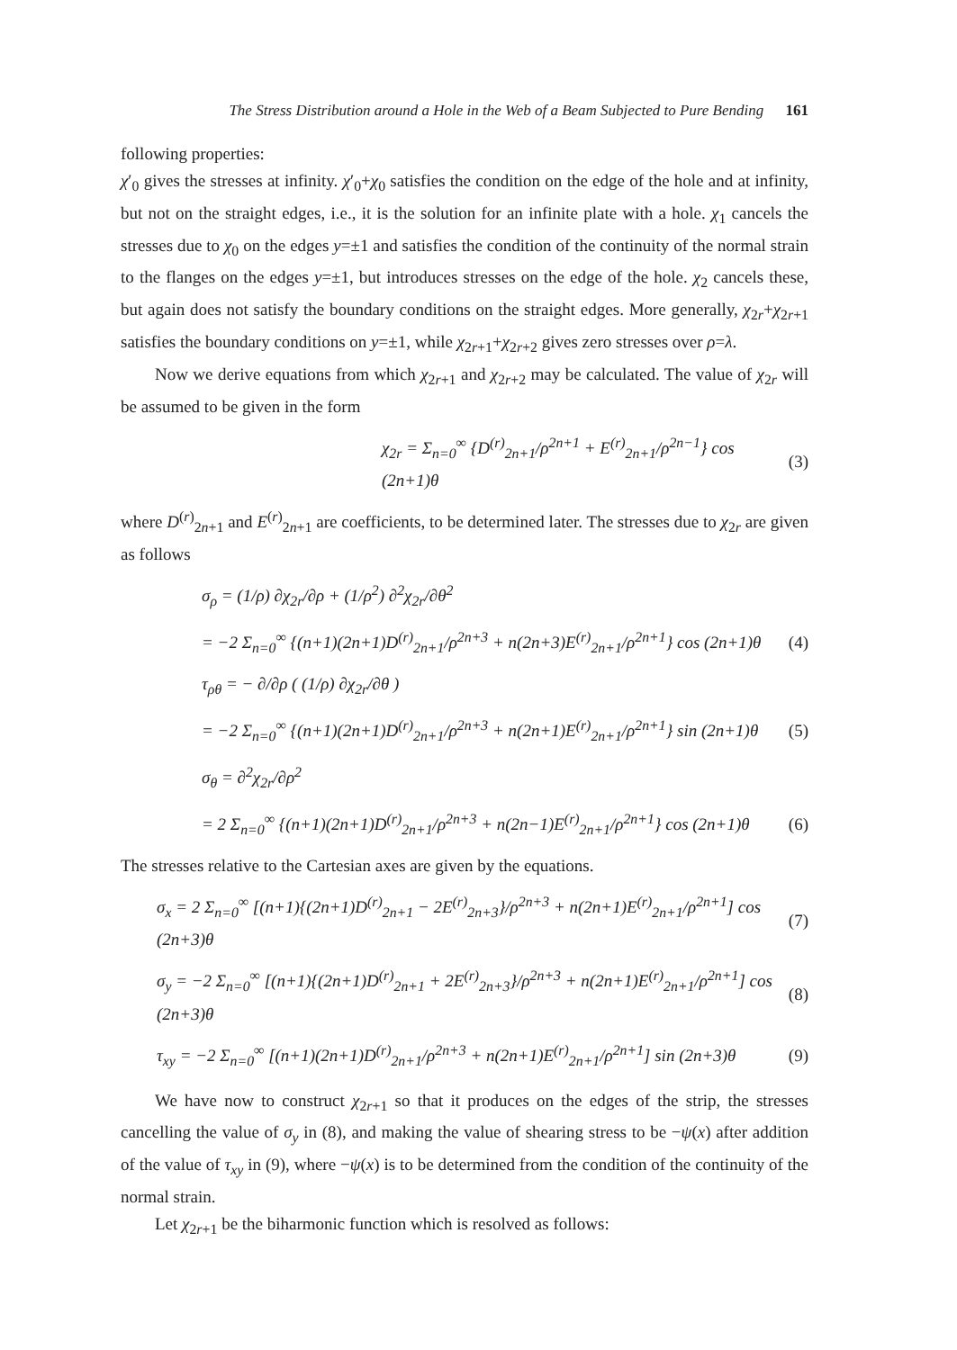The Stress Distribution around a Hole in the Web of a Beam Subjected to Pure Bending 161
following properties:
χ′<sub>0</sub> gives the stresses at infinity. χ′<sub>0</sub>+χ<sub>0</sub> satisfies the condition on the edge of the hole and at infinity, but not on the straight edges, i.e., it is the solution for an infinite plate with a hole. χ<sub>1</sub> cancels the stresses due to χ<sub>0</sub> on the edges y=±1 and satisfies the condition of the continuity of the normal strain to the flanges on the edges y=±1, but introduces stresses on the edge of the hole. χ<sub>2</sub> cancels these, but again does not satisfy the boundary conditions on the straight edges. More generally, χ<sub>2r</sub>+χ<sub>2r+1</sub> satisfies the boundary conditions on y=±1, while χ<sub>2r+1</sub>+χ<sub>2r+2</sub> gives zero stresses over ρ=λ.
Now we derive equations from which χ<sub>2r+1</sub> and χ<sub>2r+2</sub> may be calculated. The value of χ<sub>2r</sub> will be assumed to be given in the form
χ<sub>2r</sub> = Σ<sub>n=0</sub><sup>∞</sup> {D<sup>(r)</sup><sub>2n+1</sub>/ρ<sup>2n+1</sup> + E<sup>(r)</sup><sub>2n+1</sub>/ρ<sup>2n−1</sup>} cos (2n+1)θ (3)
where D<sup>(r)</sup><sub>2n+1</sub> and E<sup>(r)</sup><sub>2n+1</sub> are coefficients, to be determined later. The stresses due to χ<sub>2r</sub> are given as follows
σ<sub>ρ</sub> = (1/ρ) ∂χ<sub>2r</sub>/∂ρ + (1/ρ<sup>2</sup>) ∂<sup>2</sup>χ<sub>2r</sub>/∂θ<sup>2</sup>
= −2 Σ<sub>n=0</sub><sup>∞</sup> {(n+1)(2n+1)D<sup>(r)</sup><sub>2n+1</sub>/ρ<sup>2n+3</sup> + n(2n+3)E<sup>(r)</sup><sub>2n+1</sub>/ρ<sup>2n+1</sup>} cos (2n+1)θ (4)
τ<sub>ρθ</sub> = − ∂/∂ρ ( (1/ρ) ∂χ<sub>2r</sub>/∂θ )
= −2 Σ<sub>n=0</sub><sup>∞</sup> {(n+1)(2n+1)D<sup>(r)</sup><sub>2n+1</sub>/ρ<sup>2n+3</sup> + n(2n+1)E<sup>(r)</sup><sub>2n+1</sub>/ρ<sup>2n+1</sup>} sin (2n+1)θ (5)
σ<sub>θ</sub> = ∂<sup>2</sup>χ<sub>2r</sub>/∂ρ<sup>2</sup>
= 2 Σ<sub>n=0</sub><sup>∞</sup> {(n+1)(2n+1)D<sup>(r)</sup><sub>2n+1</sub>/ρ<sup>2n+3</sup> + n(2n−1)E<sup>(r)</sup><sub>2n+1</sub>/ρ<sup>2n+1</sup>} cos (2n+1)θ (6)
The stresses relative to the Cartesian axes are given by the equations.
σ<sub>x</sub> = 2 Σ<sub>n=0</sub><sup>∞</sup> [(n+1){(2n+1)D<sup>(r)</sup><sub>2n+1</sub> − 2E<sup>(r)</sup><sub>2n+3</sub>}/ρ<sup>2n+3</sup> + n(2n+1)E<sup>(r)</sup><sub>2n+1</sub>/ρ<sup>2n+1</sup>] cos (2n+3)θ (7)
σ<sub>y</sub> = −2 Σ<sub>n=0</sub><sup>∞</sup> [(n+1){(2n+1)D<sup>(r)</sup><sub>2n+1</sub> + 2E<sup>(r)</sup><sub>2n+3</sub>}/ρ<sup>2n+3</sup> + n(2n+1)E<sup>(r)</sup><sub>2n+1</sub>/ρ<sup>2n+1</sup>] cos (2n+3)θ (8)
τ<sub>xy</sub> = −2 Σ<sub>n=0</sub><sup>∞</sup> [(n+1)(2n+1)D<sup>(r)</sup><sub>2n+1</sub>/ρ<sup>2n+3</sup> + n(2n+1)E<sup>(r)</sup><sub>2n+1</sub>/ρ<sup>2n+1</sup>] sin (2n+3)θ (9)
We have now to construct χ<sub>2r+1</sub> so that it produces on the edges of the strip, the stresses cancelling the value of σ<sub>y</sub> in (8), and making the value of shearing stress to be −ψ(x) after addition of the value of τ<sub>xy</sub> in (9), where −ψ(x) is to be determined from the condition of the continuity of the normal strain.
Let χ<sub>2r+1</sub> be the biharmonic function which is resolved as follows: